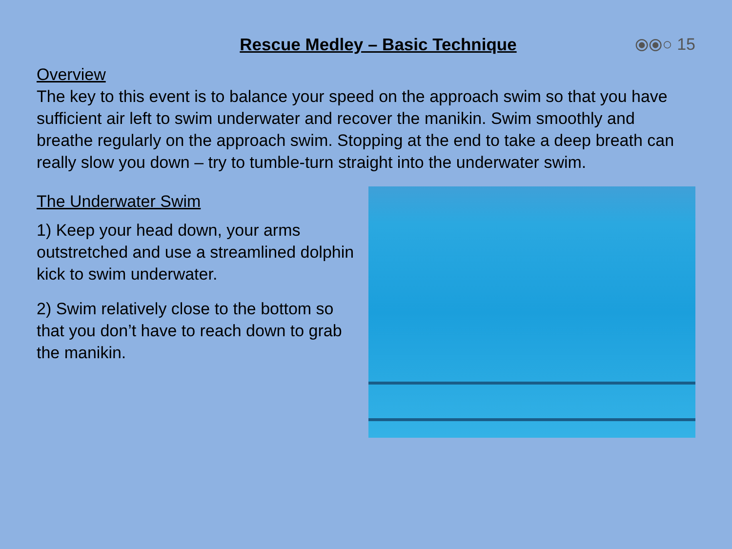Rescue Medley – Basic Technique
⦿⦿○ 15
Overview
The key to this event is to balance your speed on the approach swim so that you have sufficient air left to swim underwater and recover the manikin. Swim smoothly and breathe regularly on the approach swim. Stopping at the end to take a deep breath can really slow you down – try to tumble-turn straight into the underwater swim.
The Underwater Swim
1) Keep your head down, your arms outstretched and use a streamlined dolphin kick to swim underwater.
2) Swim relatively close to the bottom so that you don’t have to reach down to grab the manikin.